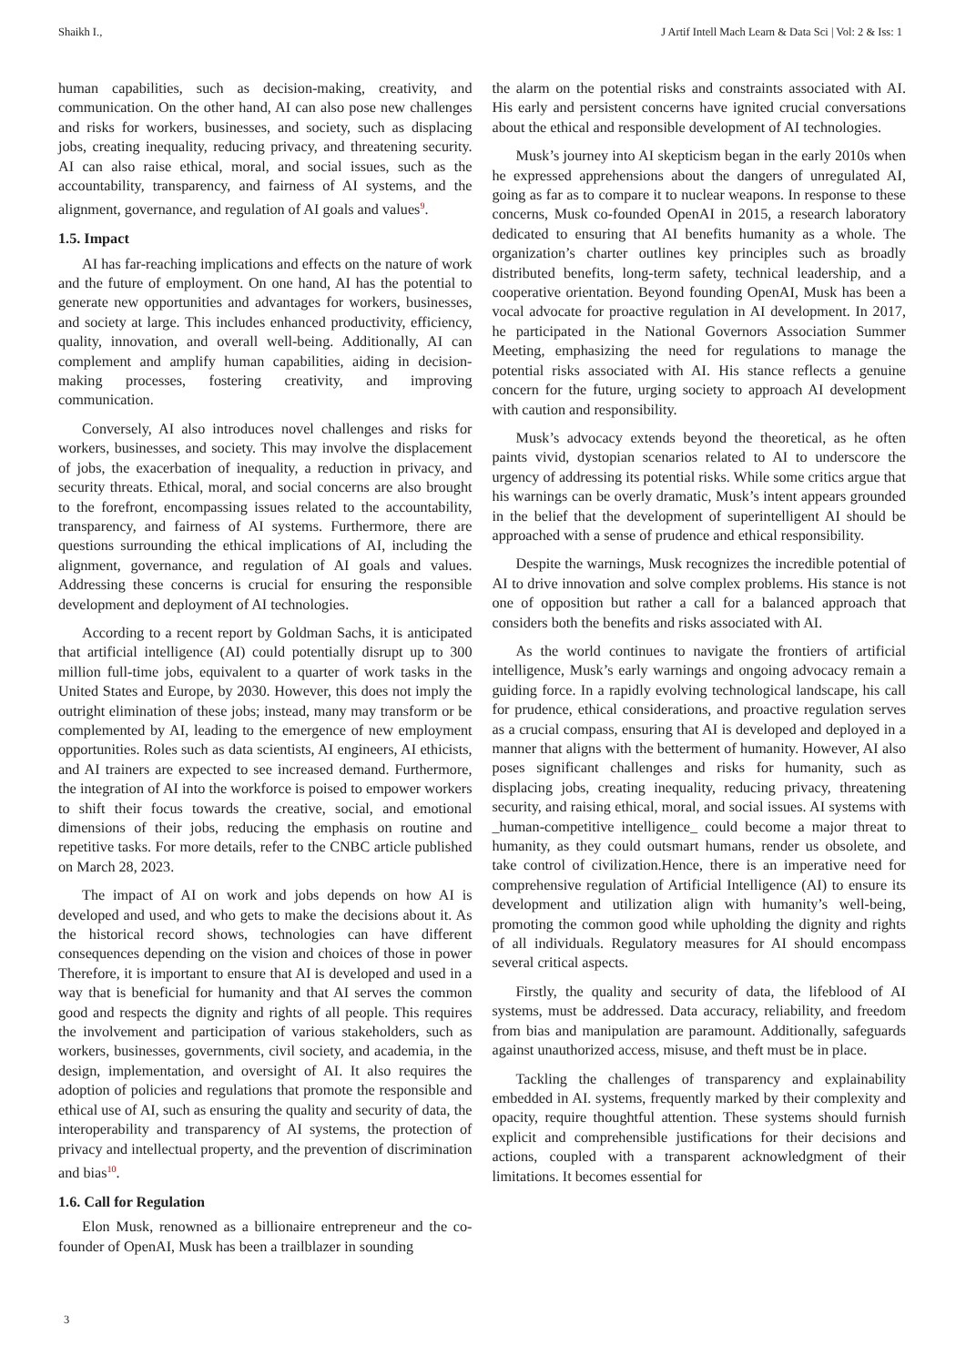Shaikh I., J Artif Intell Mach Learn & Data Sci | Vol: 2 & Iss: 1
human capabilities, such as decision-making, creativity, and communication. On the other hand, AI can also pose new challenges and risks for workers, businesses, and society, such as displacing jobs, creating inequality, reducing privacy, and threatening security. AI can also raise ethical, moral, and social issues, such as the accountability, transparency, and fairness of AI systems, and the alignment, governance, and regulation of AI goals and values<sup>9</sup>.
1.5. Impact
AI has far-reaching implications and effects on the nature of work and the future of employment. On one hand, AI has the potential to generate new opportunities and advantages for workers, businesses, and society at large. This includes enhanced productivity, efficiency, quality, innovation, and overall well-being. Additionally, AI can complement and amplify human capabilities, aiding in decision-making processes, fostering creativity, and improving communication.
Conversely, AI also introduces novel challenges and risks for workers, businesses, and society. This may involve the displacement of jobs, the exacerbation of inequality, a reduction in privacy, and security threats. Ethical, moral, and social concerns are also brought to the forefront, encompassing issues related to the accountability, transparency, and fairness of AI systems. Furthermore, there are questions surrounding the ethical implications of AI, including the alignment, governance, and regulation of AI goals and values. Addressing these concerns is crucial for ensuring the responsible development and deployment of AI technologies.
According to a recent report by Goldman Sachs, it is anticipated that artificial intelligence (AI) could potentially disrupt up to 300 million full-time jobs, equivalent to a quarter of work tasks in the United States and Europe, by 2030. However, this does not imply the outright elimination of these jobs; instead, many may transform or be complemented by AI, leading to the emergence of new employment opportunities. Roles such as data scientists, AI engineers, AI ethicists, and AI trainers are expected to see increased demand. Furthermore, the integration of AI into the workforce is poised to empower workers to shift their focus towards the creative, social, and emotional dimensions of their jobs, reducing the emphasis on routine and repetitive tasks. For more details, refer to the CNBC article published on March 28, 2023.
The impact of AI on work and jobs depends on how AI is developed and used, and who gets to make the decisions about it. As the historical record shows, technologies can have different consequences depending on the vision and choices of those in power Therefore, it is important to ensure that AI is developed and used in a way that is beneficial for humanity and that AI serves the common good and respects the dignity and rights of all people. This requires the involvement and participation of various stakeholders, such as workers, businesses, governments, civil society, and academia, in the design, implementation, and oversight of AI. It also requires the adoption of policies and regulations that promote the responsible and ethical use of AI, such as ensuring the quality and security of data, the interoperability and transparency of AI systems, the protection of privacy and intellectual property, and the prevention of discrimination and bias<sup>10</sup>.
1.6. Call for Regulation
Elon Musk, renowned as a billionaire entrepreneur and the co-founder of OpenAI, Musk has been a trailblazer in sounding
the alarm on the potential risks and constraints associated with AI. His early and persistent concerns have ignited crucial conversations about the ethical and responsible development of AI technologies.
Musk’s journey into AI skepticism began in the early 2010s when he expressed apprehensions about the dangers of unregulated AI, going as far as to compare it to nuclear weapons. In response to these concerns, Musk co-founded OpenAI in 2015, a research laboratory dedicated to ensuring that AI benefits humanity as a whole. The organization’s charter outlines key principles such as broadly distributed benefits, long-term safety, technical leadership, and a cooperative orientation. Beyond founding OpenAI, Musk has been a vocal advocate for proactive regulation in AI development. In 2017, he participated in the National Governors Association Summer Meeting, emphasizing the need for regulations to manage the potential risks associated with AI. His stance reflects a genuine concern for the future, urging society to approach AI development with caution and responsibility.
Musk’s advocacy extends beyond the theoretical, as he often paints vivid, dystopian scenarios related to AI to underscore the urgency of addressing its potential risks. While some critics argue that his warnings can be overly dramatic, Musk’s intent appears grounded in the belief that the development of superintelligent AI should be approached with a sense of prudence and ethical responsibility.
Despite the warnings, Musk recognizes the incredible potential of AI to drive innovation and solve complex problems. His stance is not one of opposition but rather a call for a balanced approach that considers both the benefits and risks associated with AI.
As the world continues to navigate the frontiers of artificial intelligence, Musk’s early warnings and ongoing advocacy remain a guiding force. In a rapidly evolving technological landscape, his call for prudence, ethical considerations, and proactive regulation serves as a crucial compass, ensuring that AI is developed and deployed in a manner that aligns with the betterment of humanity. However, AI also poses significant challenges and risks for humanity, such as displacing jobs, creating inequality, reducing privacy, threatening security, and raising ethical, moral, and social issues. AI systems with _human-competitive intelligence_ could become a major threat to humanity, as they could outsmart humans, render us obsolete, and take control of civilization.Hence, there is an imperative need for comprehensive regulation of Artificial Intelligence (AI) to ensure its development and utilization align with humanity’s well-being, promoting the common good while upholding the dignity and rights of all individuals. Regulatory measures for AI should encompass several critical aspects.
Firstly, the quality and security of data, the lifeblood of AI systems, must be addressed. Data accuracy, reliability, and freedom from bias and manipulation are paramount. Additionally, safeguards against unauthorized access, misuse, and theft must be in place.
Tackling the challenges of transparency and explainability embedded in AI. systems, frequently marked by their complexity and opacity, require thoughtful attention. These systems should furnish explicit and comprehensible justifications for their decisions and actions, coupled with a transparent acknowledgment of their limitations. It becomes essential for
3